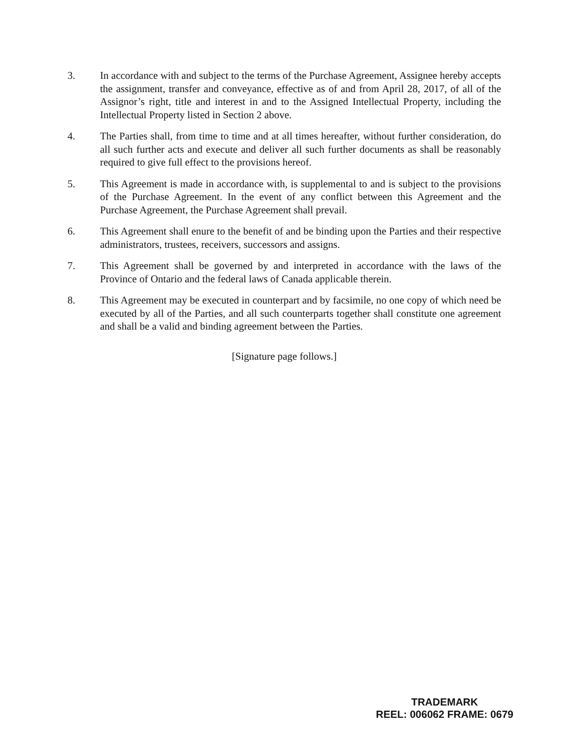3. In accordance with and subject to the terms of the Purchase Agreement, Assignee hereby accepts the assignment, transfer and conveyance, effective as of and from April 28, 2017, of all of the Assignor’s right, title and interest in and to the Assigned Intellectual Property, including the Intellectual Property listed in Section 2 above.
4. The Parties shall, from time to time and at all times hereafter, without further consideration, do all such further acts and execute and deliver all such further documents as shall be reasonably required to give full effect to the provisions hereof.
5. This Agreement is made in accordance with, is supplemental to and is subject to the provisions of the Purchase Agreement. In the event of any conflict between this Agreement and the Purchase Agreement, the Purchase Agreement shall prevail.
6. This Agreement shall enure to the benefit of and be binding upon the Parties and their respective administrators, trustees, receivers, successors and assigns.
7. This Agreement shall be governed by and interpreted in accordance with the laws of the Province of Ontario and the federal laws of Canada applicable therein.
8. This Agreement may be executed in counterpart and by facsimile, no one copy of which need be executed by all of the Parties, and all such counterparts together shall constitute one agreement and shall be a valid and binding agreement between the Parties.
[Signature page follows.]
TRADEMARK
REEL: 006062 FRAME: 0679